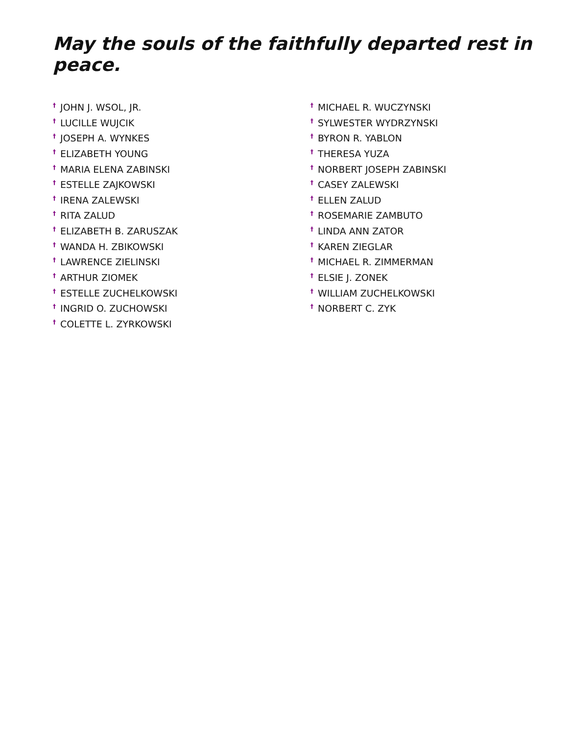May the souls of the faithfully departed rest in peace.
<sup>†</sup> JOHN J. WSOL, JR.
<sup>†</sup> LUCILLE WUJCIK
<sup>†</sup> JOSEPH A. WYNKES
<sup>†</sup> ELIZABETH YOUNG
<sup>†</sup> MARIA ELENA ZABINSKI
<sup>†</sup> ESTELLE ZAJKOWSKI
<sup>†</sup> IRENA ZALEWSKI
<sup>†</sup> RITA ZALUD
<sup>†</sup> ELIZABETH B. ZARUSZAK
<sup>†</sup> WANDA H. ZBIKOWSKI
<sup>†</sup> LAWRENCE ZIELINSKI
<sup>†</sup> ARTHUR ZIOMEK
<sup>†</sup> ESTELLE ZUCHELKOWSKI
<sup>†</sup> INGRID O. ZUCHOWSKI
<sup>†</sup> COLETTE L. ZYRKOWSKI
<sup>†</sup> MICHAEL R. WUCZYNSKI
<sup>†</sup> SYLWESTER WYDRZYNSKI
<sup>†</sup> BYRON R. YABLON
<sup>†</sup> THERESA YUZA
<sup>†</sup> NORBERT JOSEPH ZABINSKI
<sup>†</sup> CASEY ZALEWSKI
<sup>†</sup> ELLEN ZALUD
<sup>†</sup> ROSEMARIE ZAMBUTO
<sup>†</sup> LINDA ANN ZATOR
<sup>†</sup> KAREN ZIEGLAR
<sup>†</sup> MICHAEL R. ZIMMERMAN
<sup>†</sup> ELSIE J. ZONEK
<sup>†</sup> WILLIAM ZUCHELKOWSKI
<sup>†</sup> NORBERT C. ZYK